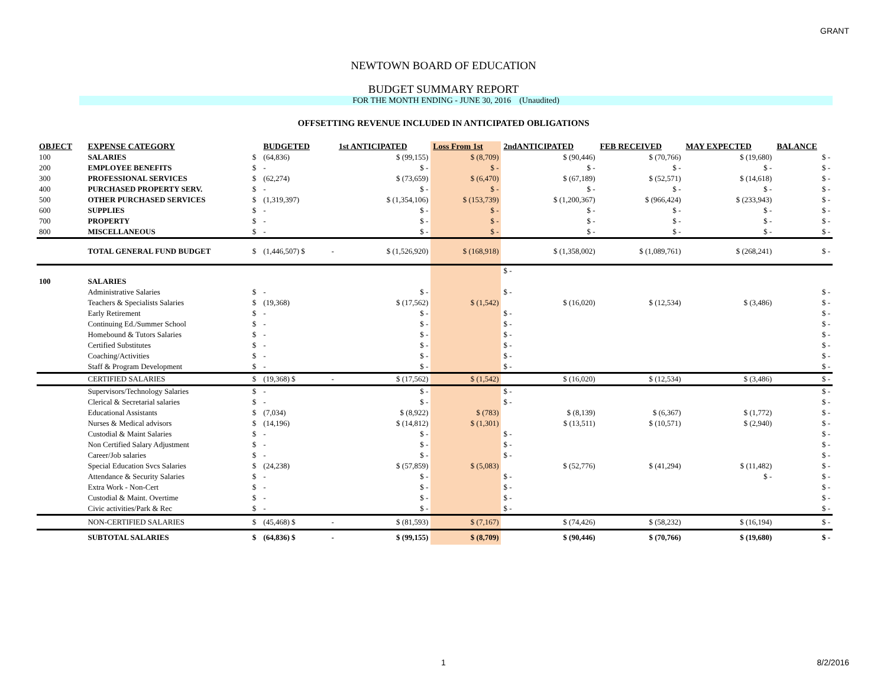GRANT
NEWTOWN BOARD OF EDUCATION
BUDGET SUMMARY REPORT
FOR THE MONTH ENDING - JUNE 30, 2016 (Unaudited)
OFFSETTING REVENUE INCLUDED IN ANTICIPATED OBLIGATIONS
| OBJECT | EXPENSE CATEGORY | | BUDGETED | | 1st ANTICIPATED | Loss From 1st | 2ndANTICIPATED | FEB RECEIVED | MAY EXPECTED | BALANCE |
| --- | --- | --- | --- | --- | --- | --- | --- | --- | --- | --- |
| 100 | SALARIES | $ | (64,836) | | $ (99,155) | $ (8,709) | $ (90,446) | $ (70,766) | $ (19,680) | $ - |
| 200 | EMPLOYEE BENEFITS | $ | - | | $ - | $ - | $ - | $ - | $ - | $ - |
| 300 | PROFESSIONAL SERVICES | $ | (62,274) | | $ (73,659) | $ (6,470) | $ (67,189) | $ (52,571) | $ (14,618) | $ - |
| 400 | PURCHASED PROPERTY SERV. | $ | - | | $ - | $ - | $ - | $ - | $ - | $ - |
| 500 | OTHER PURCHASED SERVICES | $ | (1,319,397) | | $ (1,354,106) | $ (153,739) | $ (1,200,367) | $ (966,424) | $ (233,943) | $ - |
| 600 | SUPPLIES | $ | - | | $ - | $ - | $ - | $ - | $ - | $ - |
| 700 | PROPERTY | $ | - | | $ - | $ - | $ - | $ - | $ - | $ - |
| 800 | MISCELLANEOUS | $ | - | | $ - | $ - | $ - | $ - | $ - | $ - |
| | TOTAL GENERAL FUND BUDGET | $ | (1,446,507) $ | - | $ (1,526,920) | $ (168,918) | $ (1,358,002) | $ (1,089,761) | $ (268,241) | $ - |
| | | | | | | | $ - | | | |
| 100 | SALARIES | | | | | | | | | |
| | Administrative Salaries | $ | - | | $ - | | $ - | | | $ - |
| | Teachers & Specialists Salaries | $ | (19,368) | | $ (17,562) | $ (1,542) | $ (16,020) | $ (12,534) | $ (3,486) | $ - |
| | Early Retirement | $ | - | | $ - | | $ - | | | $ - |
| | Continuing Ed./Summer School | $ | - | | $ - | | $ - | | | $ - |
| | Homebound & Tutors Salaries | $ | - | | $ - | | $ - | | | $ - |
| | Certified Substitutes | $ | - | | $ - | | $ - | | | $ - |
| | Coaching/Activities | $ | - | | $ - | | $ - | | | $ - |
| | Staff & Program Development | $ | - | | $ - | | $ - | | | $ - |
| | CERTIFIED SALARIES | $ | (19,368) $ | - | $ (17,562) | $ (1,542) | $ (16,020) | $ (12,534) | $ (3,486) | $ - |
| | Supervisors/Technology Salaries | $ | - | | $ - | | $ - | | | $ - |
| | Clerical & Secretarial salaries | $ | - | | $ - | | $ - | | | $ - |
| | Educational Assistants | $ | (7,034) | | $ (8,922) | $ (783) | $ (8,139) | $ (6,367) | $ (1,772) | $ - |
| | Nurses & Medical advisors | $ | (14,196) | | $ (14,812) | $ (1,301) | $ (13,511) | $ (10,571) | $ (2,940) | $ - |
| | Custodial & Maint Salaries | $ | - | | $ - | | $ - | | | $ - |
| | Non Certified Salary Adjustment | $ | - | | $ - | | $ - | | | $ - |
| | Career/Job salaries | $ | - | | $ - | | $ - | | | $ - |
| | Special Education Svcs Salaries | $ | (24,238) | | $ (57,859) | $ (5,083) | $ (52,776) | $ (41,294) | $ (11,482) | $ - |
| | Attendance & Security Salaries | $ | - | | $ - | | $ - | | $ - | $ - |
| | Extra Work - Non-Cert | $ | - | | $ - | | $ - | | | $ - |
| | Custodial & Maint. Overtime | $ | - | | $ - | | $ - | | | $ - |
| | Civic activities/Park & Rec | $ | - | | $ - | | $ - | | | $ - |
| | NON-CERTIFIED SALARIES | $ | (45,468) $ | - | $ (81,593) | $ (7,167) | $ (74,426) | $ (58,232) | $ (16,194) | $ - |
| | SUBTOTAL SALARIES | $ | (64,836) $ | - | $ (99,155) | $ (8,709) | $ (90,446) | $ (70,766) | $ (19,680) | $ - |
1 8/2/2016